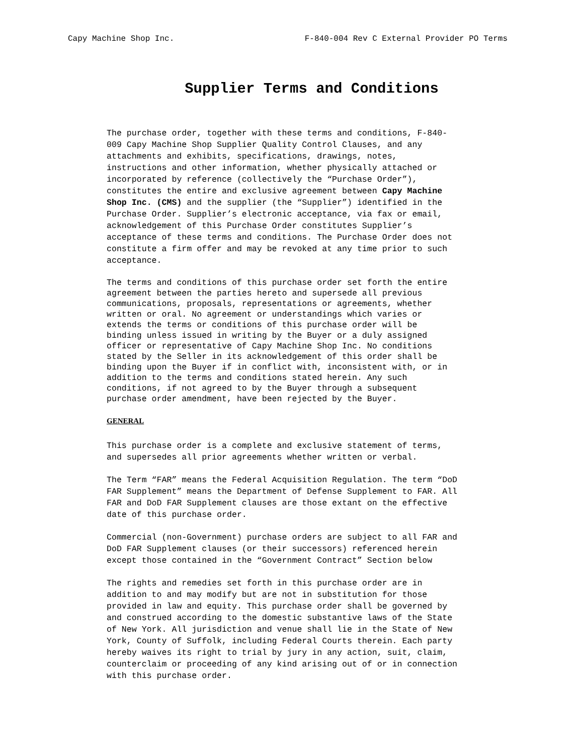Capy Machine Shop Inc. F-840-004 Rev C External Provider PO Terms
Supplier Terms and Conditions
The purchase order, together with these terms and conditions, F-840- 009 Capy Machine Shop Supplier Quality Control Clauses, and any attachments and exhibits, specifications, drawings, notes, instructions and other information, whether physically attached or incorporated by reference (collectively the “Purchase Order”), constitutes the entire and exclusive agreement between Capy Machine Shop Inc. (CMS) and the supplier (the “Supplier”) identified in the Purchase Order. Supplier’s electronic acceptance, via fax or email, acknowledgement of this Purchase Order constitutes Supplier’s acceptance of these terms and conditions. The Purchase Order does not constitute a firm offer and may be revoked at any time prior to such acceptance.
The terms and conditions of this purchase order set forth the entire agreement between the parties hereto and supersede all previous communications, proposals, representations or agreements, whether written or oral. No agreement or understandings which varies or extends the terms or conditions of this purchase order will be binding unless issued in writing by the Buyer or a duly assigned officer or representative of Capy Machine Shop Inc. No conditions stated by the Seller in its acknowledgement of this order shall be binding upon the Buyer if in conflict with, inconsistent with, or in addition to the terms and conditions stated herein. Any such conditions, if not agreed to by the Buyer through a subsequent purchase order amendment, have been rejected by the Buyer.
GENERAL
This purchase order is a complete and exclusive statement of terms, and supersedes all prior agreements whether written or verbal.
The Term “FAR” means the Federal Acquisition Regulation. The term “DoD FAR Supplement” means the Department of Defense Supplement to FAR. All FAR and DoD FAR Supplement clauses are those extant on the effective date of this purchase order.
Commercial (non-Government) purchase orders are subject to all FAR and DoD FAR Supplement clauses (or their successors) referenced herein except those contained in the “Government Contract” Section below
The rights and remedies set forth in this purchase order are in addition to and may modify but are not in substitution for those provided in law and equity. This purchase order shall be governed by and construed according to the domestic substantive laws of the State of New York. All jurisdiction and venue shall lie in the State of New York, County of Suffolk, including Federal Courts therein. Each party hereby waives its right to trial by jury in any action, suit, claim, counterclaim or proceeding of any kind arising out of or in connection with this purchase order.